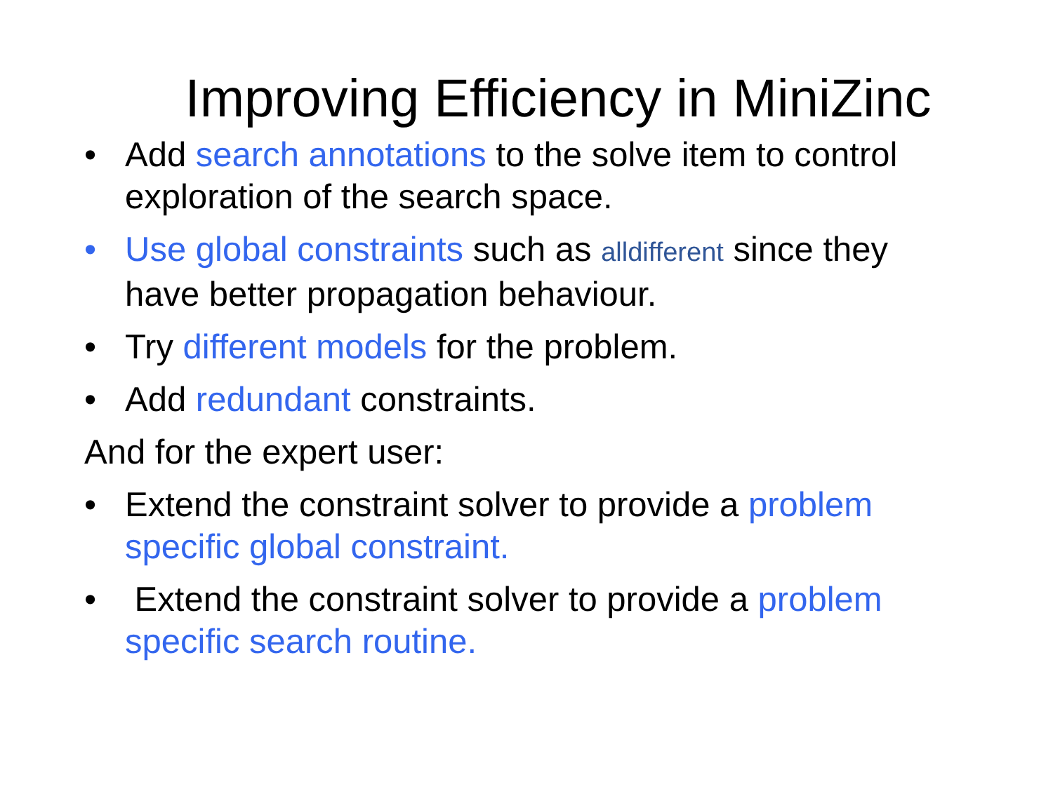Improving Efficiency in MiniZinc
• Add search annotations to the solve item to control exploration of the search space.
• Use global constraints such as alldifferent since they have better propagation behaviour.
• Try different models for the problem.
• Add redundant constraints.
And for the expert user:
• Extend the constraint solver to provide a problem specific global constraint.
• Extend the constraint solver to provide a problem specific search routine.